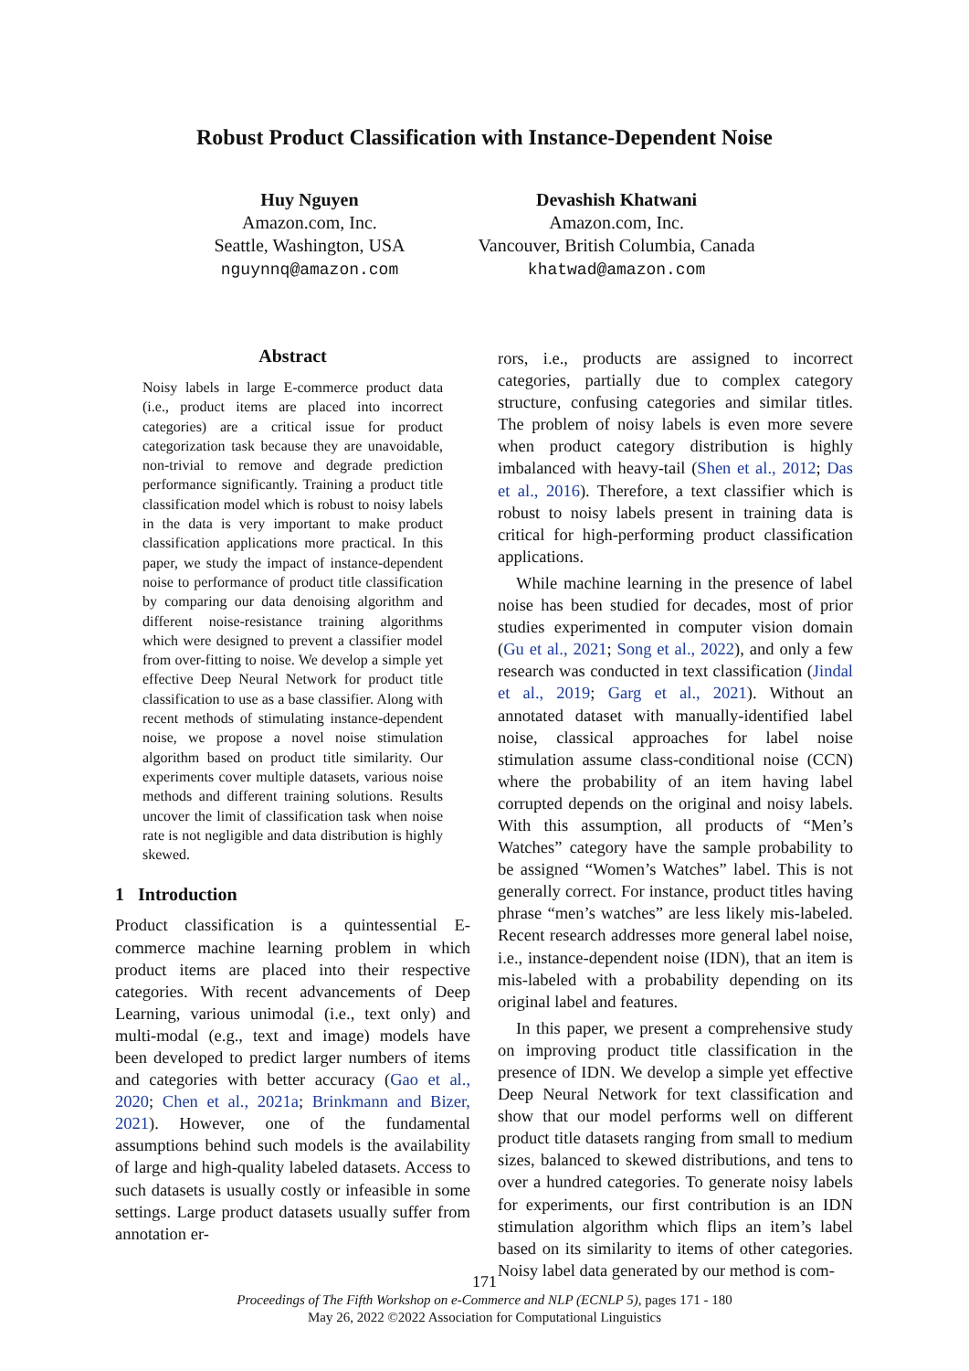Robust Product Classification with Instance-Dependent Noise
Huy Nguyen
Amazon.com, Inc.
Seattle, Washington, USA
nguynnq@amazon.com
Devashish Khatwani
Amazon.com, Inc.
Vancouver, British Columbia, Canada
khatwad@amazon.com
Abstract
Noisy labels in large E-commerce product data (i.e., product items are placed into incorrect categories) are a critical issue for product categorization task because they are unavoidable, non-trivial to remove and degrade prediction performance significantly. Training a product title classification model which is robust to noisy labels in the data is very important to make product classification applications more practical. In this paper, we study the impact of instance-dependent noise to performance of product title classification by comparing our data denoising algorithm and different noise-resistance training algorithms which were designed to prevent a classifier model from over-fitting to noise. We develop a simple yet effective Deep Neural Network for product title classification to use as a base classifier. Along with recent methods of stimulating instance-dependent noise, we propose a novel noise stimulation algorithm based on product title similarity. Our experiments cover multiple datasets, various noise methods and different training solutions. Results uncover the limit of classification task when noise rate is not negligible and data distribution is highly skewed.
1 Introduction
Product classification is a quintessential E-commerce machine learning problem in which product items are placed into their respective categories. With recent advancements of Deep Learning, various unimodal (i.e., text only) and multi-modal (e.g., text and image) models have been developed to predict larger numbers of items and categories with better accuracy (Gao et al., 2020; Chen et al., 2021a; Brinkmann and Bizer, 2021). However, one of the fundamental assumptions behind such models is the availability of large and high-quality labeled datasets. Access to such datasets is usually costly or infeasible in some settings. Large product datasets usually suffer from annotation er-
rors, i.e., products are assigned to incorrect categories, partially due to complex category structure, confusing categories and similar titles. The problem of noisy labels is even more severe when product category distribution is highly imbalanced with heavy-tail (Shen et al., 2012; Das et al., 2016). Therefore, a text classifier which is robust to noisy labels present in training data is critical for high-performing product classification applications.
While machine learning in the presence of label noise has been studied for decades, most of prior studies experimented in computer vision domain (Gu et al., 2021; Song et al., 2022), and only a few research was conducted in text classification (Jindal et al., 2019; Garg et al., 2021). Without an annotated dataset with manually-identified label noise, classical approaches for label noise stimulation assume class-conditional noise (CCN) where the probability of an item having label corrupted depends on the original and noisy labels. With this assumption, all products of “Men’s Watches” category have the sample probability to be assigned “Women’s Watches” label. This is not generally correct. For instance, product titles having phrase “men’s watches” are less likely mis-labeled. Recent research addresses more general label noise, i.e., instance-dependent noise (IDN), that an item is mis-labeled with a probability depending on its original label and features.
In this paper, we present a comprehensive study on improving product title classification in the presence of IDN. We develop a simple yet effective Deep Neural Network for text classification and show that our model performs well on different product title datasets ranging from small to medium sizes, balanced to skewed distributions, and tens to over a hundred categories. To generate noisy labels for experiments, our first contribution is an IDN stimulation algorithm which flips an item’s label based on its similarity to items of other categories. Noisy label data generated by our method is com-
171
Proceedings of The Fifth Workshop on e-Commerce and NLP (ECNLP 5), pages 171 - 180
May 26, 2022 ©2022 Association for Computational Linguistics